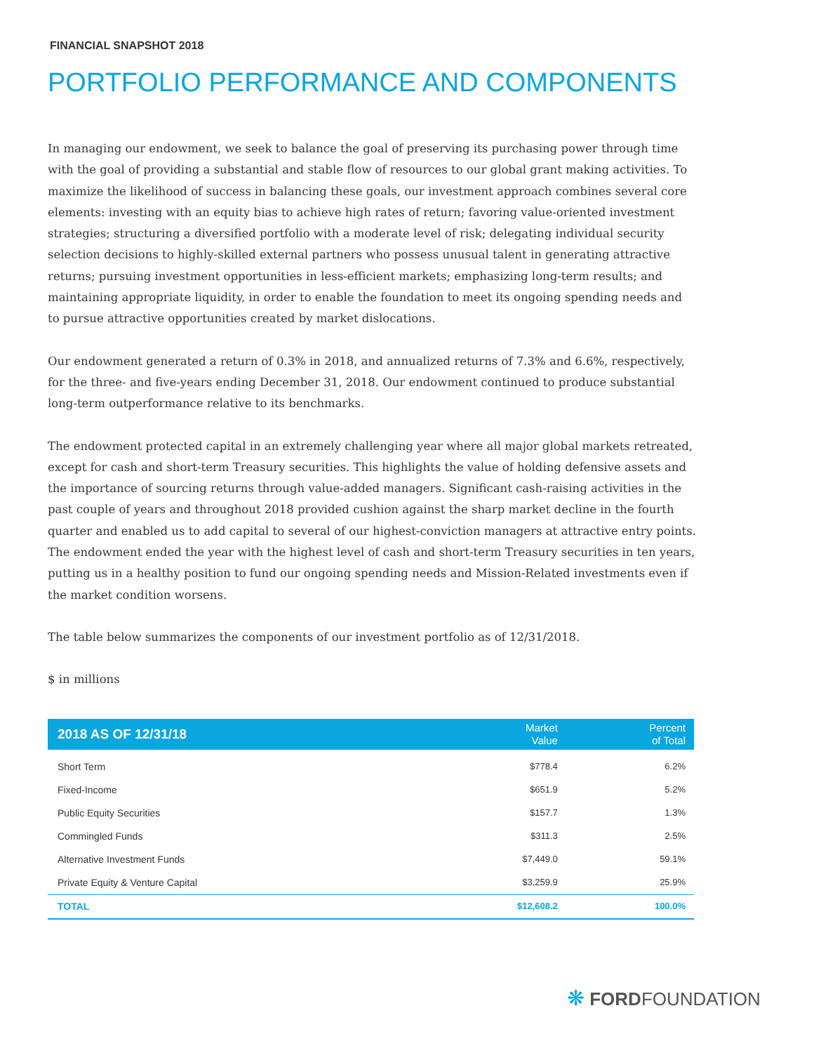FINANCIAL SNAPSHOT 2018
PORTFOLIO PERFORMANCE AND COMPONENTS
In managing our endowment, we seek to balance the goal of preserving its purchasing power through time with the goal of providing a substantial and stable flow of resources to our global grant making activities. To maximize the likelihood of success in balancing these goals, our investment approach combines several core elements: investing with an equity bias to achieve high rates of return; favoring value-oriented investment strategies; structuring a diversified portfolio with a moderate level of risk; delegating individual security selection decisions to highly-skilled external partners who possess unusual talent in generating attractive returns; pursuing investment opportunities in less-efficient markets; emphasizing long-term results; and maintaining appropriate liquidity, in order to enable the foundation to meet its ongoing spending needs and to pursue attractive opportunities created by market dislocations.
Our endowment generated a return of 0.3% in 2018, and annualized returns of 7.3% and 6.6%, respectively, for the three- and five-years ending December 31, 2018. Our endowment continued to produce substantial long-term outperformance relative to its benchmarks.
The endowment protected capital in an extremely challenging year where all major global markets retreated, except for cash and short-term Treasury securities. This highlights the value of holding defensive assets and the importance of sourcing returns through value-added managers. Significant cash-raising activities in the past couple of years and throughout 2018 provided cushion against the sharp market decline in the fourth quarter and enabled us to add capital to several of our highest-conviction managers at attractive entry points. The endowment ended the year with the highest level of cash and short-term Treasury securities in ten years, putting us in a healthy position to fund our ongoing spending needs and Mission-Related investments even if the market condition worsens.
The table below summarizes the components of our investment portfolio as of 12/31/2018.
$ in millions
| 2018 AS OF 12/31/18 | Market Value | Percent of Total |
| --- | --- | --- |
| Short Term | $778.4 | 6.2% |
| Fixed-Income | $651.9 | 5.2% |
| Public Equity Securities | $157.7 | 1.3% |
| Commingled Funds | $311.3 | 2.5% |
| Alternative Investment Funds | $7,449.0 | 59.1% |
| Private Equity & Venture Capital | $3,259.9 | 25.9% |
| TOTAL | $12,608.2 | 100.0% |
❋ FORDFOUNDATION